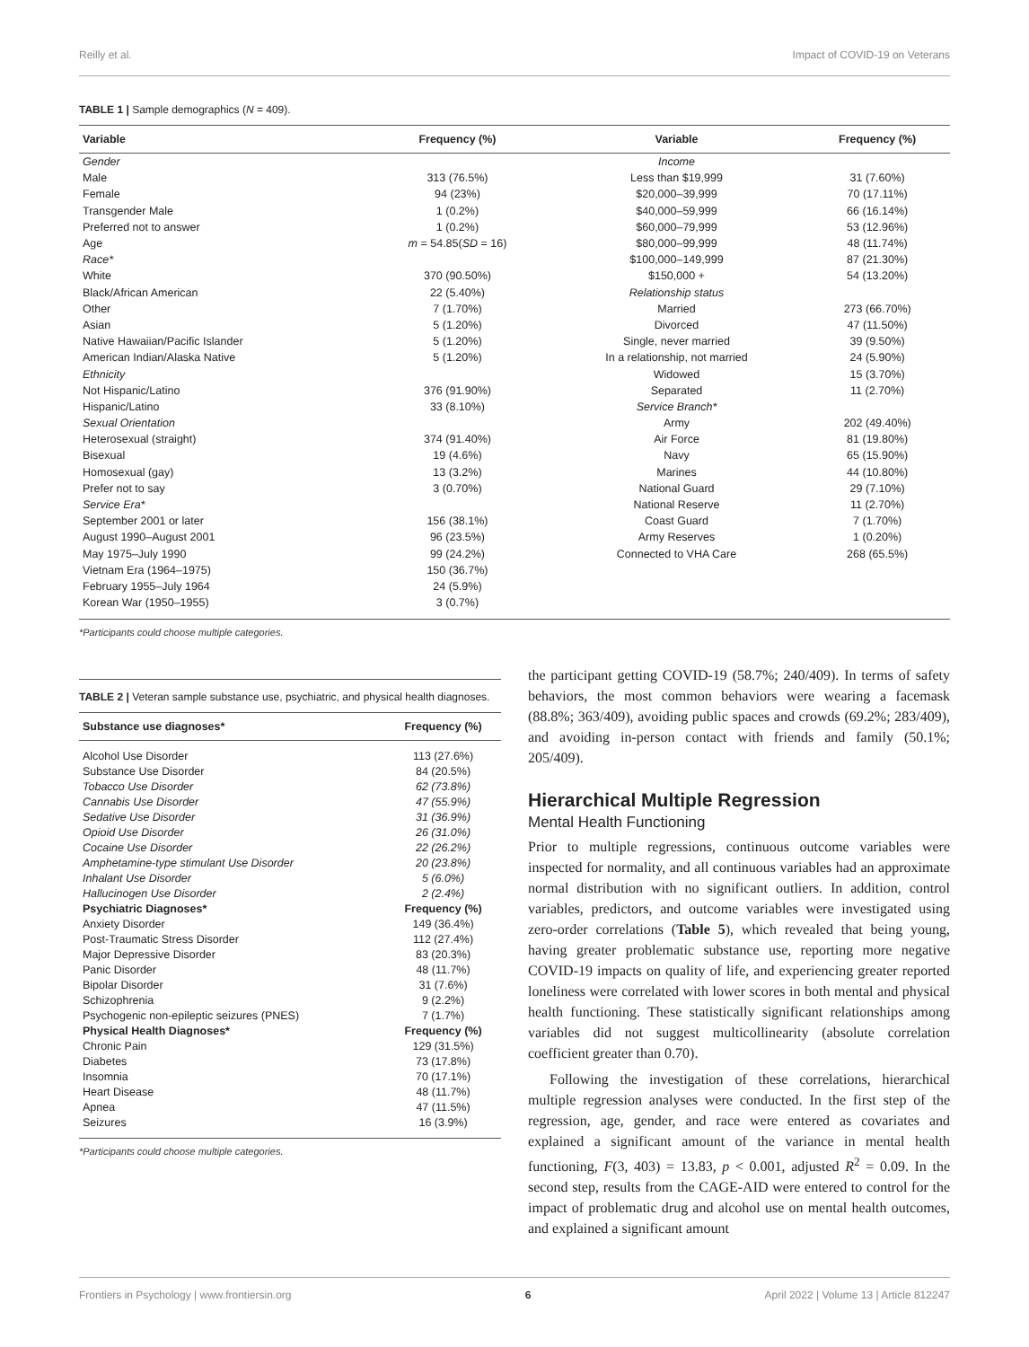Reilly et al. Impact of COVID-19 on Veterans
TABLE 1 | Sample demographics (N = 409).
| Variable | Frequency (%) | Variable | Frequency (%) |
| --- | --- | --- | --- |
| Gender | | Income | |
| Male | 313 (76.5%) | Less than $19,999 | 31 (7.60%) |
| Female | 94 (23%) | $20,000–39,999 | 70 (17.11%) |
| Transgender Male | 1 (0.2%) | $40,000–59,999 | 66 (16.14%) |
| Preferred not to answer | 1 (0.2%) | $60,000–79,999 | 53 (12.96%) |
| Age | m = 54.85( SD = 16) | $80,000–99,999 | 48 (11.74%) |
| Race* | | $100,000–149,999 | 87 (21.30%) |
| White | 370 (90.50%) | $150,000 + | 54 (13.20%) |
| Black/African American | 22 (5.40%) | Relationship status | |
| Other | 7 (1.70%) | Married | 273 (66.70%) |
| Asian | 5 (1.20%) | Divorced | 47 (11.50%) |
| Native Hawaiian/Pacific Islander | 5 (1.20%) | Single, never married | 39 (9.50%) |
| American Indian/Alaska Native | 5 (1.20%) | In a relationship, not married | 24 (5.90%) |
| Ethnicity | | Widowed | 15 (3.70%) |
| Not Hispanic/Latino | 376 (91.90%) | Separated | 11 (2.70%) |
| Hispanic/Latino | 33 (8.10%) | Service Branch* | |
| Sexual Orientation | | Army | 202 (49.40%) |
| Heterosexual (straight) | 374 (91.40%) | Air Force | 81 (19.80%) |
| Bisexual | 19 (4.6%) | Navy | 65 (15.90%) |
| Homosexual (gay) | 13 (3.2%) | Marines | 44 (10.80%) |
| Prefer not to say | 3 (0.70%) | National Guard | 29 (7.10%) |
| Service Era* | | National Reserve | 11 (2.70%) |
| September 2001 or later | 156 (38.1%) | Coast Guard | 7 (1.70%) |
| August 1990–August 2001 | 96 (23.5%) | Army Reserves | 1 (0.20%) |
| May 1975–July 1990 | 99 (24.2%) | Connected to VHA Care | 268 (65.5%) |
| Vietnam Era (1964–1975) | 150 (36.7%) | | |
| February 1955–July 1964 | 24 (5.9%) | | |
| Korean War (1950–1955) | 3 (0.7%) | | |
*Participants could choose multiple categories.
TABLE 2 | Veteran sample substance use, psychiatric, and physical health diagnoses.
| Substance use diagnoses* | Frequency (%) |
| --- | --- |
| Alcohol Use Disorder | 113 (27.6%) |
| Substance Use Disorder | 84 (20.5%) |
| Tobacco Use Disorder | 62 (73.8%) |
| Cannabis Use Disorder | 47 (55.9%) |
| Sedative Use Disorder | 31 (36.9%) |
| Opioid Use Disorder | 26 (31.0%) |
| Cocaine Use Disorder | 22 (26.2%) |
| Amphetamine-type stimulant Use Disorder | 20 (23.8%) |
| Inhalant Use Disorder | 5 (6.0%) |
| Hallucinogen Use Disorder | 2 (2.4%) |
| Psychiatric Diagnoses* | Frequency (%) |
| Anxiety Disorder | 149 (36.4%) |
| Post-Traumatic Stress Disorder | 112 (27.4%) |
| Major Depressive Disorder | 83 (20.3%) |
| Panic Disorder | 48 (11.7%) |
| Bipolar Disorder | 31 (7.6%) |
| Schizophrenia | 9 (2.2%) |
| Psychogenic non-epileptic seizures (PNES) | 7 (1.7%) |
| Physical Health Diagnoses* | Frequency (%) |
| Chronic Pain | 129 (31.5%) |
| Diabetes | 73 (17.8%) |
| Insomnia | 70 (17.1%) |
| Heart Disease | 48 (11.7%) |
| Apnea | 47 (11.5%) |
| Seizures | 16 (3.9%) |
*Participants could choose multiple categories.
the participant getting COVID-19 (58.7%; 240/409). In terms of safety behaviors, the most common behaviors were wearing a facemask (88.8%; 363/409), avoiding public spaces and crowds (69.2%; 283/409), and avoiding in-person contact with friends and family (50.1%; 205/409).
Hierarchical Multiple Regression
Mental Health Functioning
Prior to multiple regressions, continuous outcome variables were inspected for normality, and all continuous variables had an approximate normal distribution with no significant outliers. In addition, control variables, predictors, and outcome variables were investigated using zero-order correlations (Table 5), which revealed that being young, having greater problematic substance use, reporting more negative COVID-19 impacts on quality of life, and experiencing greater reported loneliness were correlated with lower scores in both mental and physical health functioning. These statistically significant relationships among variables did not suggest multicollinearity (absolute correlation coefficient greater than 0.70).
Following the investigation of these correlations, hierarchical multiple regression analyses were conducted. In the first step of the regression, age, gender, and race were entered as covariates and explained a significant amount of the variance in mental health functioning, F(3, 403) = 13.83, p < 0.001, adjusted R<sup>2</sup> = 0.09. In the second step, results from the CAGE-AID were entered to control for the impact of problematic drug and alcohol use on mental health outcomes, and explained a significant amount
Frontiers in Psychology | www.frontiersin.org 6 April 2022 | Volume 13 | Article 812247